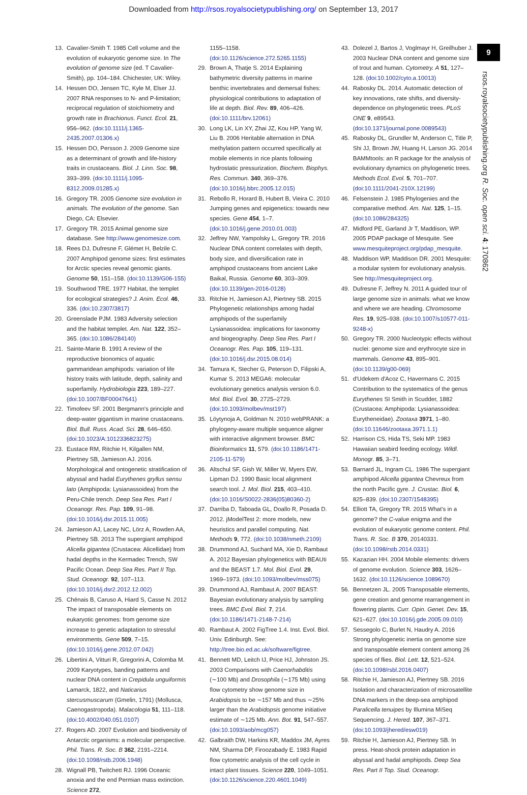Downloaded from http://rsos.royalsocietypublishing.org/ on September 13, 2017
9
rsos.royalsocietypublishing.org R. Soc. open sci. 4: 170862
13. Cavalier-Smith T. 1985 Cell volume and the evolution of eukaryotic genome size. In The evolution of genome size (ed. T Cavalier-Smith), pp. 104–184. Chichester, UK: Wiley.
14. Hessen DO, Jensen TC, Kyle M, Elser JJ. 2007 RNA responses to N- and P-limitation; reciprocal regulation of stoichiometry and growth rate in Brachionus. Funct. Ecol. 21, 956–962. (doi:10.1111/j.1365-2435.2007.01306.x)
15. Hessen DO, Persson J. 2009 Genome size as a determinant of growth and life-history traits in crustaceans. Biol. J. Linn. Soc. 98, 393–399. (doi:10.1111/j.1095-8312.2009.01285.x)
16. Gregory TR. 2005 Genome size evolution in animals. The evolution of the genome. San Diego, CA: Elsevier.
17. Gregory TR. 2015 Animal genome size database. See http://www.genomesize.com.
18. Rees DJ, Dufresne F, Glémet H, Belzile C. 2007 Amphipod genome sizes: first estimates for Arctic species reveal genomic giants. Genome 50, 151–158. (doi:10.1139/G06-155)
19. Southwood TRE. 1977 Habitat, the templet for ecological strategies? J. Anim. Ecol. 46, 336. (doi:10.2307/3817)
20. Greenslade PJM. 1983 Adversity selection and the habitat templet. Am. Nat. 122, 352–365. (doi:10.1086/284140)
21. Sainte-Marie B. 1991 A review of the reproductive bionomics of aquatic gammaridean amphipods: variation of life history traits with latitude, depth, salinity and superfamily. Hydrobiologia 223, 189–227. (doi:10.1007/BF00047641)
22. Timofeev SF. 2001 Bergmann's principle and deep-water gigantism in marine crustaceans. Biol. Bull. Russ. Acad. Sci. 28, 646–650. (doi:10.1023/A:1012336823275)
23. Eustace RM, Ritchie H, Kilgallen NM, Piertney SB, Jamieson AJ. 2016. Morphological and ontogenetic stratification of abyssal and hadal Eurythenes gryllus sensu lato (Amphipoda: Lysianassoidea) from the Peru-Chile trench. Deep Sea Res. Part I Oceanogr. Res. Pap. 109, 91–98. (doi:10.1016/j.dsr.2015.11.005)
24. Jamieson AJ, Lacey NC, Lörz A, Rowden AA, Piertney SB. 2013 The supergiant amphipod Alicella gigantea (Crustacea: Alicellidae) from hadal depths in the Kermadec Trench, SW Pacific Ocean. Deep Sea Res. Part II Top. Stud. Oceanogr. 92, 107–113. (doi:10.1016/j.dsr2.2012.12.002)
25. Chénais B, Caruso A, Hiard S, Casse N. 2012 The impact of transposable elements on eukaryotic genomes: from genome size increase to genetic adaptation to stressful environments. Gene 509, 7–15. (doi:10.1016/j.gene.2012.07.042)
26. Libertini A, Vitturi R, Gregorini A, Colomba M. 2009 Karyotypes, banding patterns and nuclear DNA content in Crepidula unguiformis Lamarck, 1822, and Naticarius stercusmuscarum (Gmelin, 1791) (Mollusca, Caenogastropoda). Malacologia 51, 111–118. (doi:10.4002/040.051.0107)
27. Rogers AD. 2007 Evolution and biodiversity of Antarctic organisms: a molecular perspective. Phil. Trans. R. Soc. B 362, 2191–2214. (doi:10.1098/rstb.2006.1948)
28. Wignall PB, Twitchett RJ. 1996 Oceanic anoxia and the end Permian mass extinction. Science 272,
1155–1158. (doi:10.1126/science.272.5265.1155)
29. Brown A, Thatje S. 2014 Explaining bathymetric diversity patterns in marine benthic invertebrates and demersal fishes: physiological contributions to adaptation of life at depth. Biol. Rev. 89, 406–426. (doi:10.1111/brv.12061)
30. Long LK, Lin XY, Zhai JZ, Kou HP, Yang W, Liu B. 2006 Heritable alternation in DNA methylation pattern occurred specifically at mobile elements in rice plants following hydrostatic pressurization. Biochem. Biophys. Res. Commun. 340, 369–376. (doi:10.1016/j.bbrc.2005.12.015)
31. Rebollo R, Horard B, Hubert B, Vieira C. 2010 Jumping genes and epigenetics: towards new species. Gene 454, 1–7. (doi:10.1016/j.gene.2010.01.003)
32. Jeffrey NW, Yampolsky L, Gregory TR. 2016 Nuclear DNA content correlates with depth, body size, and diversification rate in amphipod crustaceans from ancient Lake Baikal, Russia. Genome 60, 303–309. (doi:10.1139/gen-2016-0128)
33. Ritchie H, Jamieson AJ, Piertney SB. 2015 Phylogenetic relationships among hadal amphipods of the superfamily Lysianassoidea: implications for taxonomy and biogeography. Deep Sea Res. Part I Oceanogr. Res. Pap. 105, 119–131. (doi:10.1016/j.dsr.2015.08.014)
34. Tamura K, Stecher G, Peterson D, Filipski A, Kumar S. 2013 MEGA6: molecular evolutionary genetics analysis version 6.0. Mol. Biol. Evol. 30, 2725–2729. (doi:10.1093/molbev/mst197)
35. Löytynoja A, Goldman N. 2010 webPRANK: a phylogeny-aware multiple sequence aligner with interactive alignment browser. BMC Bioinformatics 11, 579. (doi:10.1186/1471-2105-11-579)
36. Altschul SF, Gish W, Miller W, Myers EW, Lipman DJ. 1990 Basic local alignment search tool. J. Mol. Biol. 215, 403–410. (doi:10.1016/S0022-2836(05)80360-2)
37. Darriba D, Taboada GL, Doallo R, Posada D. 2012. jModelTest 2: more models, new heuristics and parallel computing. Nat. Methods 9, 772. (doi:10.1038/nmeth.2109)
38. Drummond AJ, Suchard MA, Xie D, Rambaut A. 2012 Bayesian phylogenetics with BEAUti and the BEAST 1.7. Mol. Biol. Evol. 29, 1969–1973. (doi:10.1093/molbev/mss075)
39. Drummond AJ, Rambaut A. 2007 BEAST: Bayesian evolutionary analysis by sampling trees. BMC Evol. Biol. 7, 214. (doi:10.1186/1471-2148-7-214)
40. Rambaut A. 2002 FigTree 1.4. Inst. Evol. Biol. Univ. Edinburgh. See: http://tree.bio.ed.ac.uk/software/figtree.
41. Bennett MD, Leitch IJ, Price HJ, Johnston JS. 2003 Comparisons with Caenorhabditis (∼100 Mb) and Drosophila (∼175 Mb) using flow cytometry show genome size in Arabidopsis to be ∼157 Mb and thus ∼25% larger than the Arabidopsis genome initiative estimate of ∼125 Mb. Ann. Bot. 91, 547–557. (doi:10.1093/aob/mcg057)
42. Galbraith DW, Harkins KR, Maddox JM, Ayres NM, Sharma DP, Firoozabady E. 1983 Rapid flow cytometric analysis of the cell cycle in intact plant tissues. Science 220, 1049–1051. (doi:10.1126/science.220.4601.1049)
43. Dolezel J, Bartos J, Voglmayr H, Greilhuber J. 2003 Nuclear DNA content and genome size of trout and human. Cytometry. A 51, 127–128. (doi:10.1002/cyto.a.10013)
44. Rabosky DL. 2014. Automatic detection of key innovations, rate shifts, and diversity-dependence on phylogenetic trees. PLoS ONE 9, e89543. (doi:10.1371/journal.pone.0089543)
45. Rabosky DL, Grundler M, Anderson C, Title P, Shi JJ, Brown JW, Huang H, Larson JG. 2014 BAMMtools: an R package for the analysis of evolutionary dynamics on phylogenetic trees. Methods Ecol. Evol. 5, 701–707. (doi:10.1111/2041-210X.12199)
46. Felsenstein J. 1985 Phylogenies and the comparative method. Am. Nat. 125, 1–15. (doi:10.1086/284325)
47. Midford PE, Garland Jr T, Maddison, WP. 2005 PDAP package of Mesquite. See www.mesquiteproject.org/pdap_mesquite.
48. Maddison WP, Maddison DR. 2001 Mesquite: a modular system for evolutionary analysis. See http://mesquiteproject.org.
49. Dufresne F, Jeffrey N. 2011 A guided tour of large genome size in animals: what we know and where we are heading. Chromosome Res. 19, 925–938. (doi:10.1007/s10577-011-9248-x)
50. Gregory TR. 2000 Nucleotypic effects without nuclei: genome size and erythrocyte size in mammals. Genome 43, 895–901. (doi:10.1139/g00-069)
51. d'Udekem d'Acoz C, Havermans C. 2015 Contribution to the systematics of the genus Eurythenes SI Smith in Scudder, 1882 (Crustacea: Amphipoda: Lysianassoidea: Eurytheneidae). Zootaxa 3971, 1–80. (doi:10.11646/zootaxa.3971.1.1)
52. Harrison CS, Hida TS, Seki MP. 1983 Hawaiian seabird feeding ecology. Wildl. Monogr. 85, 3–71.
53. Barnard JL, Ingram CL. 1986 The supergiant amphipod Alicella gigantea Chevreux from the north Pacific gyre. J. Crustac. Biol. 6, 825–839. (doi:10.2307/1548395)
54. Elliott TA, Gregory TR. 2015 What's in a genome? the C-value enigma and the evolution of eukaryotic genome content. Phil. Trans. R. Soc. B 370, 20140331. (doi:10.1098/rstb.2014.0331)
55. Kazazian HH. 2004 Mobile elements: drivers of genome evolution. Science 303, 1626–1632. (doi:10.1126/science.1089670)
56. Bennetzen JL. 2005 Transposable elements, gene creation and genome rearrangement in flowering plants. Curr. Opin. Genet. Dev. 15, 621–627. (doi:10.1016/j.gde.2005.09.010)
57. Sessegolo C, Burlet N, Haudry A. 2016 Strong phylogenetic inertia on genome size and transposable element content among 26 species of flies. Biol. Lett. 12, 521–524. (doi:10.1098/rsbl.2016.0407)
58. Ritchie H, Jamieson AJ, Piertney SB. 2016 Isolation and characterization of microsatellite DNA markers in the deep-sea amphipod Paralicella tenuipes by Illumina MiSeq Sequencing. J. Hered. 107, 367–371. (doi:10.1093/jhered/esw019)
59. Ritchie H, Jamieson AJ, Piertney SB. In press. Heat-shock protein adaptation in abyssal and hadal amphipods. Deep Sea Res. Part II Top. Stud. Oceanogr.